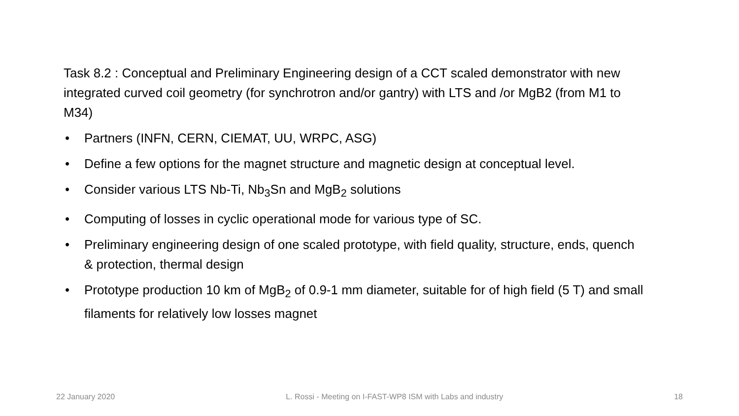Task 8.2 : Conceptual and Preliminary Engineering design of a CCT scaled demonstrator with new integrated curved coil geometry (for synchrotron and/or gantry) with LTS and /or MgB2 (from M1 to M34)
• Partners (INFN, CERN, CIEMAT, UU, WRPC, ASG)
• Define a few options for the magnet structure and magnetic design at conceptual level.
• Consider various LTS Nb-Ti, Nb<sub>3</sub>Sn and MgB<sub>2</sub> solutions
• Computing of losses in cyclic operational mode for various type of SC.
• Preliminary engineering design of one scaled prototype, with field quality, structure, ends, quench & protection, thermal design
• Prototype production 10 km of MgB<sub>2</sub> of 0.9-1 mm diameter, suitable for of high field (5 T) and small filaments for relatively low losses magnet
22 January 2020 L. Rossi - Meeting on I-FAST-WP8 ISM with Labs and industry 18